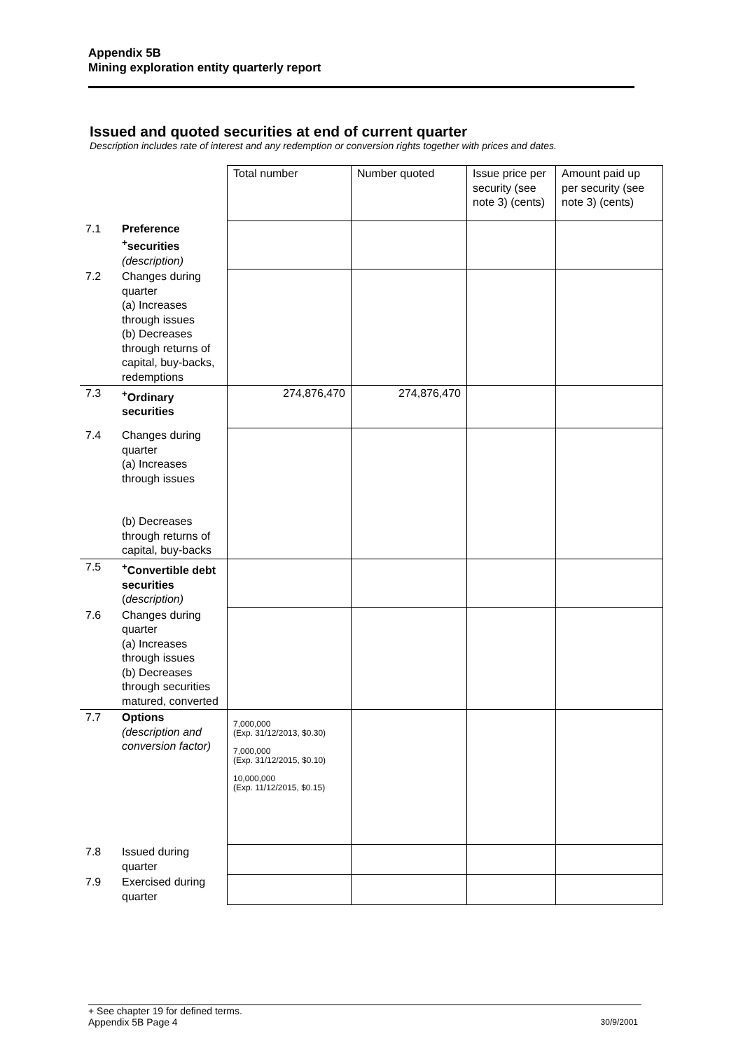Appendix 5B
Mining exploration entity quarterly report
Issued and quoted securities at end of current quarter
Description includes rate of interest and any redemption or conversion rights together with prices and dates.
| | | Total number | Number quoted | Issue price per security (see note 3) (cents) | Amount paid up per security (see note 3) (cents) |
| 7.1 | Preference <sup>+</sup>securities (description) | | | | |
| 7.2 | Changes during quarter (a) Increases through issues (b) Decreases through returns of capital, buy-backs, redemptions | | | | |
| 7.3 | <sup>+</sup>Ordinary securities | 274,876,470 | 274,876,470 | | |
| 7.4 | Changes during quarter (a) Increases through issues (b) Decreases through returns of capital, buy-backs | | | | |
| 7.5 | <sup>+</sup>Convertible debt securities ( description) | | | | |
| 7.6 | Changes during quarter (a) Increases through issues (b) Decreases through securities matured, converted | | | | |
| 7.7 | Options (description and conversion factor) | 7,000,000 (Exp. 31/12/2013, $0.30) 7,000,000 (Exp. 31/12/2015, $0.10) 10,000,000 (Exp. 11/12/2015, $0.15) | | | |
| 7.8 | Issued during quarter | | | | |
| 7.9 | Exercised during quarter | | | | |
+ See chapter 19 for defined terms.
Appendix 5B Page 4 30/9/2001